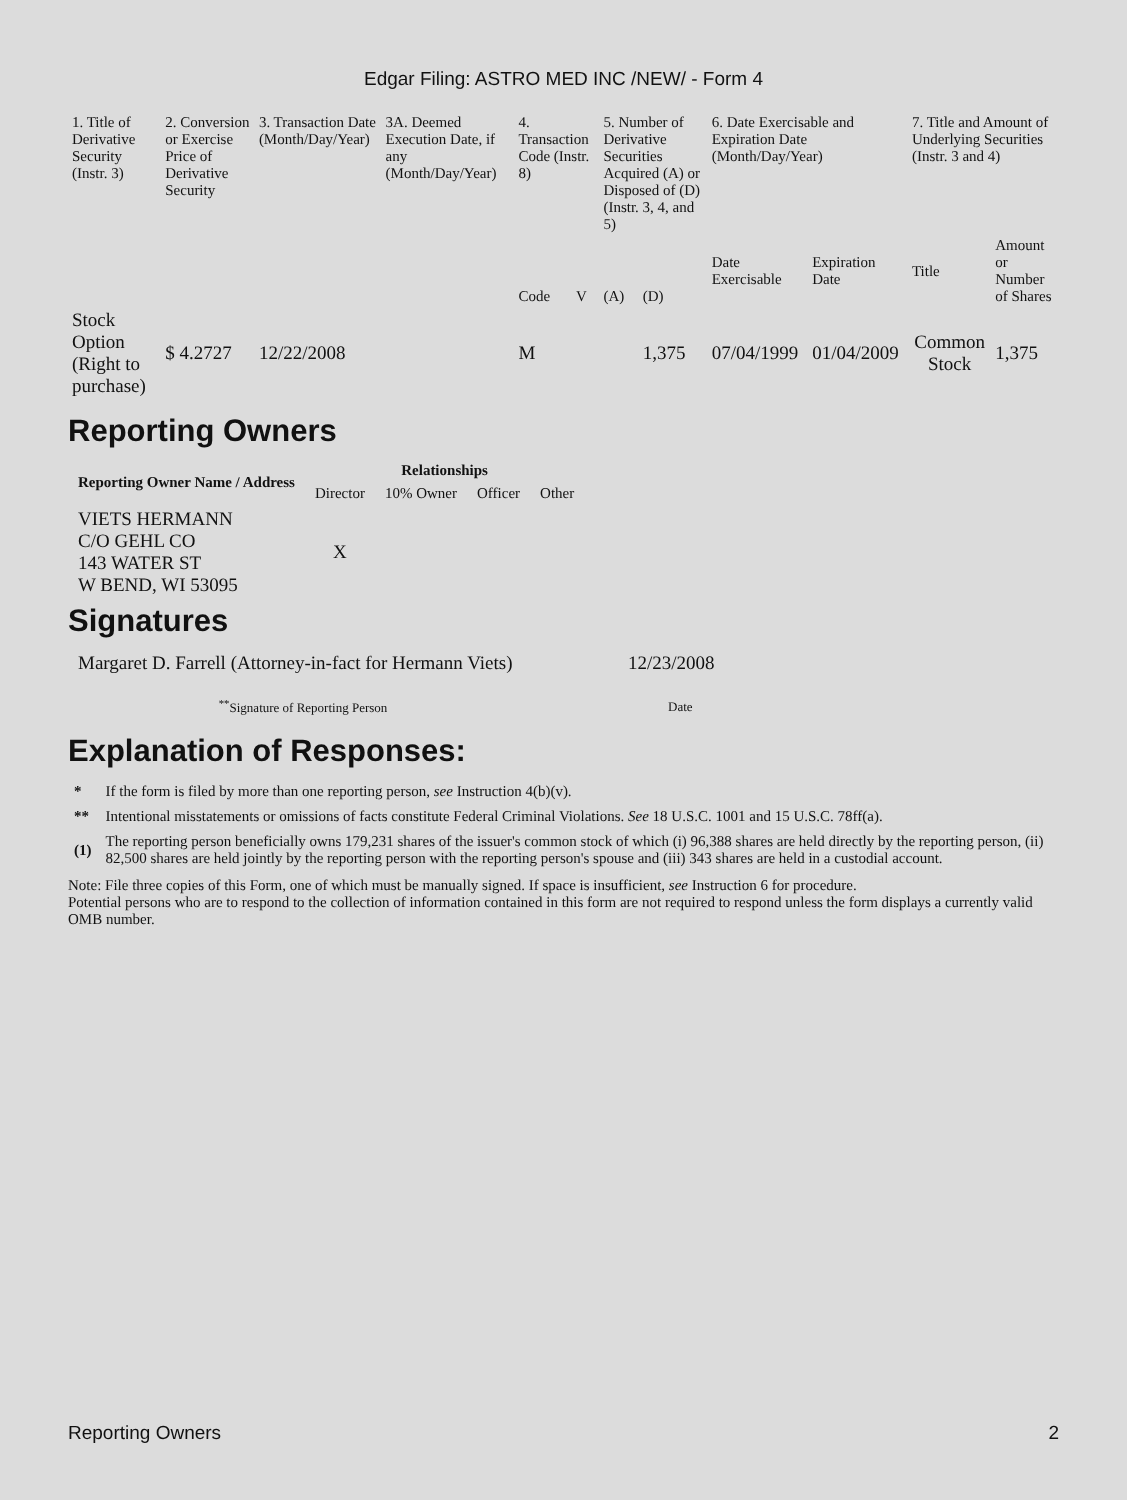Edgar Filing: ASTRO MED INC /NEW/ - Form 4
| 1. Title of Derivative Security (Instr. 3) | 2. Conversion or Exercise Price of Derivative Security | 3. Transaction Date (Month/Day/Year) | 3A. Deemed Execution Date, if any (Month/Day/Year) | 4. Transaction Code (Instr. 8) | | 5. Number of Derivative Securities Acquired (A) or Disposed of (D) (Instr. 3, 4, and 5) | | 6. Date Exercisable and Expiration Date (Month/Day/Year) | | 7. Title and Amount of Underlying Securities (Instr. 3 and 4) | |
| --- | --- | --- | --- | --- | --- | --- | --- | --- | --- | --- | --- |
| | | | | Code | V | (A) | (D) | Date Exercisable | Expiration Date | Title | Amount or Number of Shares |
| Stock Option (Right to purchase) | $ 4.2727 | 12/22/2008 | | M | | | 1,375 | 07/04/1999 | 01/04/2009 | Common Stock | 1,375 |
Reporting Owners
| Reporting Owner Name / Address | Relationships | | | |
| --- | --- | --- | --- | --- |
| | Director | 10% Owner | Officer | Other |
| VIETS HERMANN C/O GEHL CO 143 WATER ST W BEND, WI 53095 | X | | | |
Signatures
| Margaret D. Farrell (Attorney-in-fact for Hermann Viets) | 12/23/2008 |
| <sup>**</sup> Signature of Reporting Person | Date |
Explanation of Responses:
| * | If the form is filed by more than one reporting person, see Instruction 4(b)(v). |
| ** | Intentional misstatements or omissions of facts constitute Federal Criminal Violations. See 18 U.S.C. 1001 and 15 U.S.C. 78ff(a). |
| (1) | The reporting person beneficially owns 179,231 shares of the issuer's common stock of which (i) 96,388 shares are held directly by the reporting person, (ii) 82,500 shares are held jointly by the reporting person with the reporting person's spouse and (iii) 343 shares are held in a custodial account. |
Note: File three copies of this Form, one of which must be manually signed. If space is insufficient, see Instruction 6 for procedure.
Potential persons who are to respond to the collection of information contained in this form are not required to respond unless the form displays a currently valid OMB number.
Reporting Owners 2